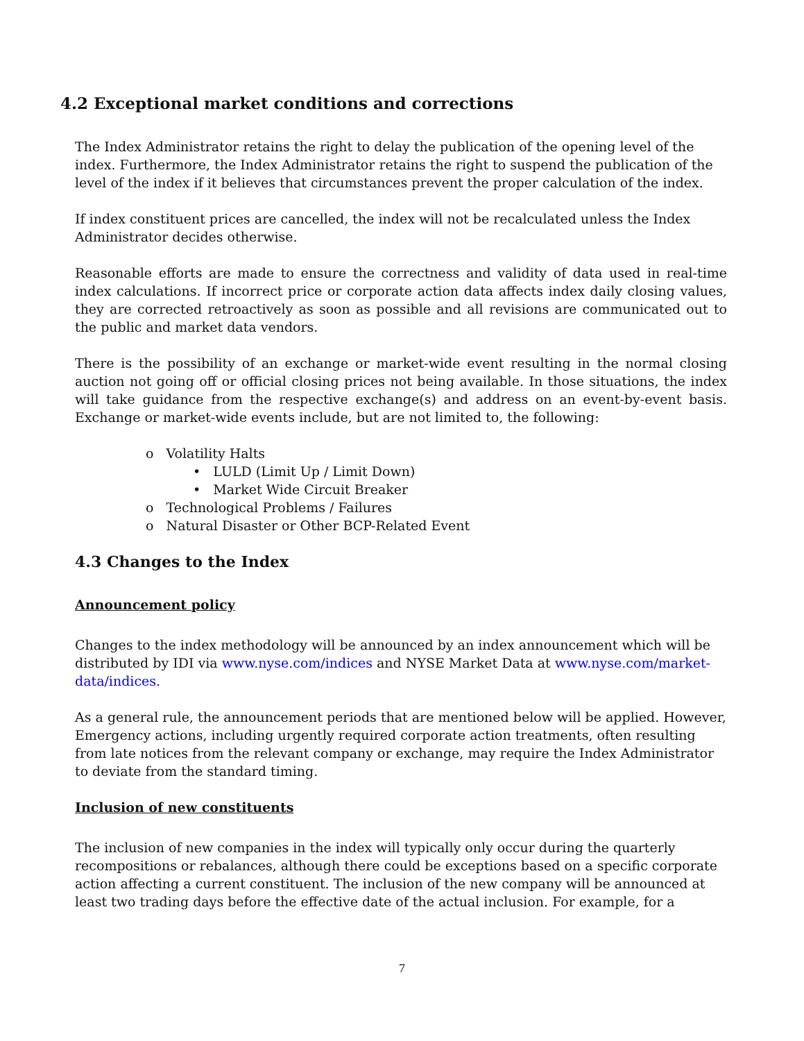4.2 Exceptional market conditions and corrections
The Index Administrator retains the right to delay the publication of the opening level of the index. Furthermore, the Index Administrator retains the right to suspend the publication of the level of the index if it believes that circumstances prevent the proper calculation of the index.
If index constituent prices are cancelled, the index will not be recalculated unless the Index Administrator decides otherwise.
Reasonable efforts are made to ensure the correctness and validity of data used in real-time index calculations. If incorrect price or corporate action data affects index daily closing values, they are corrected retroactively as soon as possible and all revisions are communicated out to the public and market data vendors.
There is the possibility of an exchange or market-wide event resulting in the normal closing auction not going off or official closing prices not being available. In those situations, the index will take guidance from the respective exchange(s) and address on an event-by-event basis. Exchange or market-wide events include, but are not limited to, the following:
o Volatility Halts
• LULD (Limit Up / Limit Down)
• Market Wide Circuit Breaker
o Technological Problems / Failures
o Natural Disaster or Other BCP-Related Event
4.3 Changes to the Index
Announcement policy
Changes to the index methodology will be announced by an index announcement which will be distributed by IDI via www.nyse.com/indices and NYSE Market Data at www.nyse.com/market-data/indices.
As a general rule, the announcement periods that are mentioned below will be applied. However, Emergency actions, including urgently required corporate action treatments, often resulting from late notices from the relevant company or exchange, may require the Index Administrator to deviate from the standard timing.
Inclusion of new constituents
The inclusion of new companies in the index will typically only occur during the quarterly recompositions or rebalances, although there could be exceptions based on a specific corporate action affecting a current constituent. The inclusion of the new company will be announced at least two trading days before the effective date of the actual inclusion. For example, for a
7